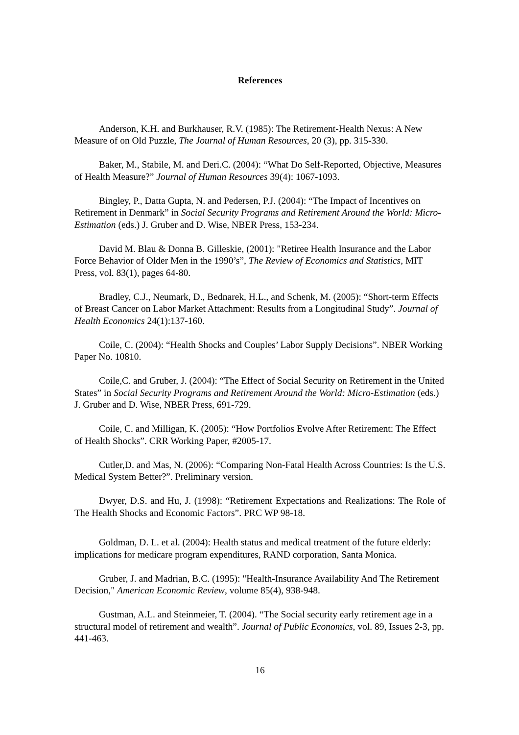References
Anderson, K.H. and Burkhauser, R.V. (1985): The Retirement-Health Nexus: A New Measure of on Old Puzzle, The Journal of Human Resources, 20 (3), pp. 315-330.
Baker, M., Stabile, M. and Deri.C. (2004): “What Do Self-Reported, Objective, Measures of Health Measure?” Journal of Human Resources 39(4): 1067-1093.
Bingley, P., Datta Gupta, N. and Pedersen, P.J. (2004): “The Impact of Incentives on Retirement in Denmark” in Social Security Programs and Retirement Around the World: Micro-Estimation (eds.) J. Gruber and D. Wise, NBER Press, 153-234.
David M. Blau & Donna B. Gilleskie, (2001): "Retiree Health Insurance and the Labor Force Behavior of Older Men in the 1990’s”, The Review of Economics and Statistics, MIT Press, vol. 83(1), pages 64-80.
Bradley, C.J., Neumark, D., Bednarek, H.L., and Schenk, M. (2005): “Short-term Effects of Breast Cancer on Labor Market Attachment: Results from a Longitudinal Study”. Journal of Health Economics 24(1):137-160.
Coile, C. (2004): “Health Shocks and Couples’ Labor Supply Decisions”. NBER Working Paper No. 10810.
Coile,C. and Gruber, J. (2004): “The Effect of Social Security on Retirement in the United States” in Social Security Programs and Retirement Around the World: Micro-Estimation (eds.) J. Gruber and D. Wise, NBER Press, 691-729.
Coile, C. and Milligan, K. (2005): “How Portfolios Evolve After Retirement: The Effect of Health Shocks”. CRR Working Paper, #2005-17.
Cutler,D. and Mas, N. (2006): “Comparing Non-Fatal Health Across Countries: Is the U.S. Medical System Better?”. Preliminary version.
Dwyer, D.S. and Hu, J. (1998): “Retirement Expectations and Realizations: The Role of The Health Shocks and Economic Factors”. PRC WP 98-18.
Goldman, D. L. et al. (2004): Health status and medical treatment of the future elderly: implications for medicare program expenditures, RAND corporation, Santa Monica.
Gruber, J. and Madrian, B.C. (1995): "Health-Insurance Availability And The Retirement Decision," American Economic Review, volume 85(4), 938-948.
Gustman, A.L. and Steinmeier, T. (2004). “The Social security early retirement age in a structural model of retirement and wealth”. Journal of Public Economics, vol. 89, Issues 2-3, pp. 441-463.
16